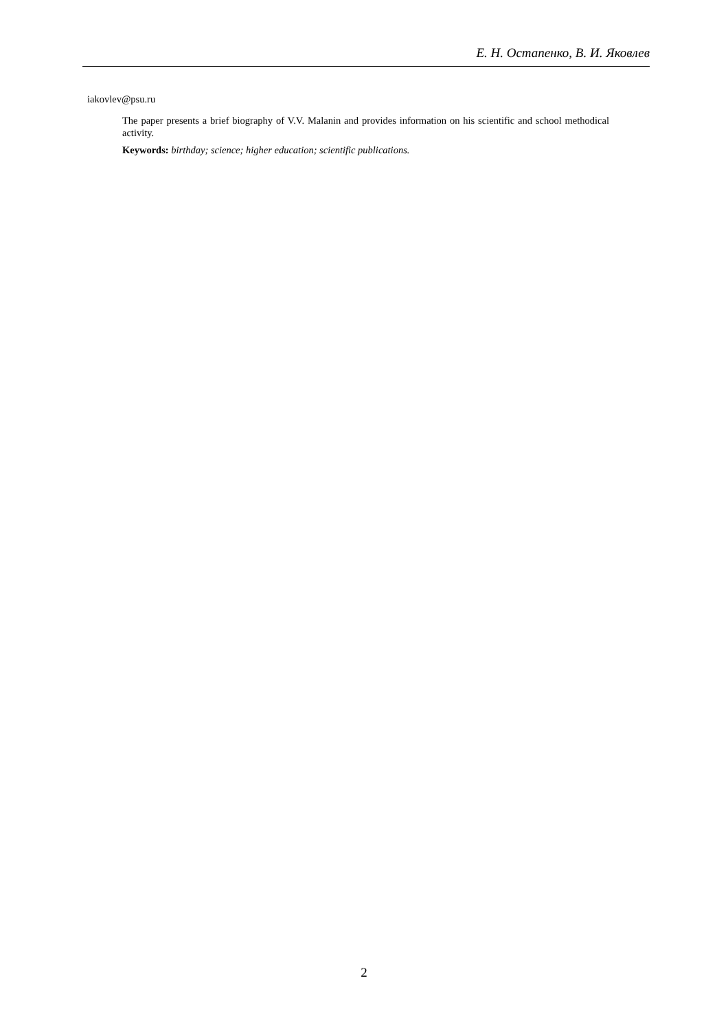Е. Н. Остапенко, В. И. Яковлев
iakovlev@psu.ru
The paper presents a brief biography of V.V. Malanin and provides information on his scientific and school methodical activity.
Keywords: birthday; science; higher education; scientific publications.
2